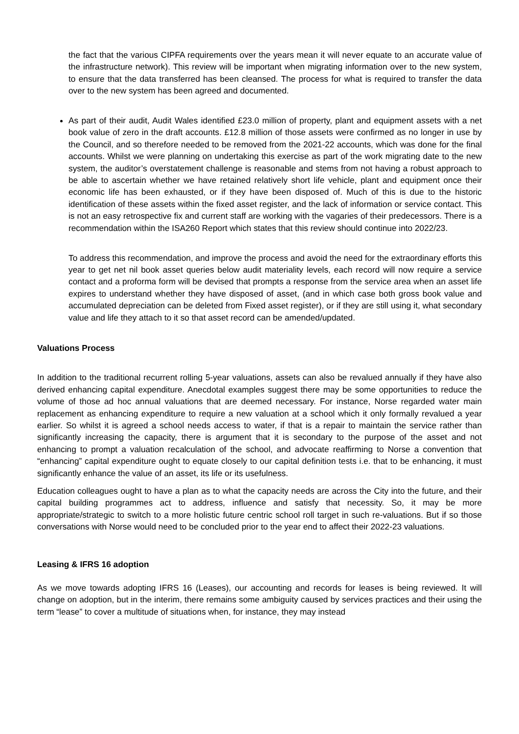the fact that the various CIPFA requirements over the years mean it will never equate to an accurate value of the infrastructure network). This review will be important when migrating information over to the new system, to ensure that the data transferred has been cleansed. The process for what is required to transfer the data over to the new system has been agreed and documented.
As part of their audit, Audit Wales identified £23.0 million of property, plant and equipment assets with a net book value of zero in the draft accounts. £12.8 million of those assets were confirmed as no longer in use by the Council, and so therefore needed to be removed from the 2021-22 accounts, which was done for the final accounts. Whilst we were planning on undertaking this exercise as part of the work migrating date to the new system, the auditor’s overstatement challenge is reasonable and stems from not having a robust approach to be able to ascertain whether we have retained relatively short life vehicle, plant and equipment once their economic life has been exhausted, or if they have been disposed of. Much of this is due to the historic identification of these assets within the fixed asset register, and the lack of information or service contact. This is not an easy retrospective fix and current staff are working with the vagaries of their predecessors. There is a recommendation within the ISA260 Report which states that this review should continue into 2022/23.
To address this recommendation, and improve the process and avoid the need for the extraordinary efforts this year to get net nil book asset queries below audit materiality levels, each record will now require a service contact and a proforma form will be devised that prompts a response from the service area when an asset life expires to understand whether they have disposed of asset, (and in which case both gross book value and accumulated depreciation can be deleted from Fixed asset register), or if they are still using it, what secondary value and life they attach to it so that asset record can be amended/updated.
Valuations Process
In addition to the traditional recurrent rolling 5-year valuations, assets can also be revalued annually if they have also derived enhancing capital expenditure. Anecdotal examples suggest there may be some opportunities to reduce the volume of those ad hoc annual valuations that are deemed necessary. For instance, Norse regarded water main replacement as enhancing expenditure to require a new valuation at a school which it only formally revalued a year earlier. So whilst it is agreed a school needs access to water, if that is a repair to maintain the service rather than significantly increasing the capacity, there is argument that it is secondary to the purpose of the asset and not enhancing to prompt a valuation recalculation of the school, and advocate reaffirming to Norse a convention that “enhancing” capital expenditure ought to equate closely to our capital definition tests i.e. that to be enhancing, it must significantly enhance the value of an asset, its life or its usefulness.
Education colleagues ought to have a plan as to what the capacity needs are across the City into the future, and their capital building programmes act to address, influence and satisfy that necessity. So, it may be more appropriate/strategic to switch to a more holistic future centric school roll target in such re-valuations. But if so those conversations with Norse would need to be concluded prior to the year end to affect their 2022-23 valuations.
Leasing & IFRS 16 adoption
As we move towards adopting IFRS 16 (Leases), our accounting and records for leases is being reviewed. It will change on adoption, but in the interim, there remains some ambiguity caused by services practices and their using the term “lease” to cover a multitude of situations when, for instance, they may instead